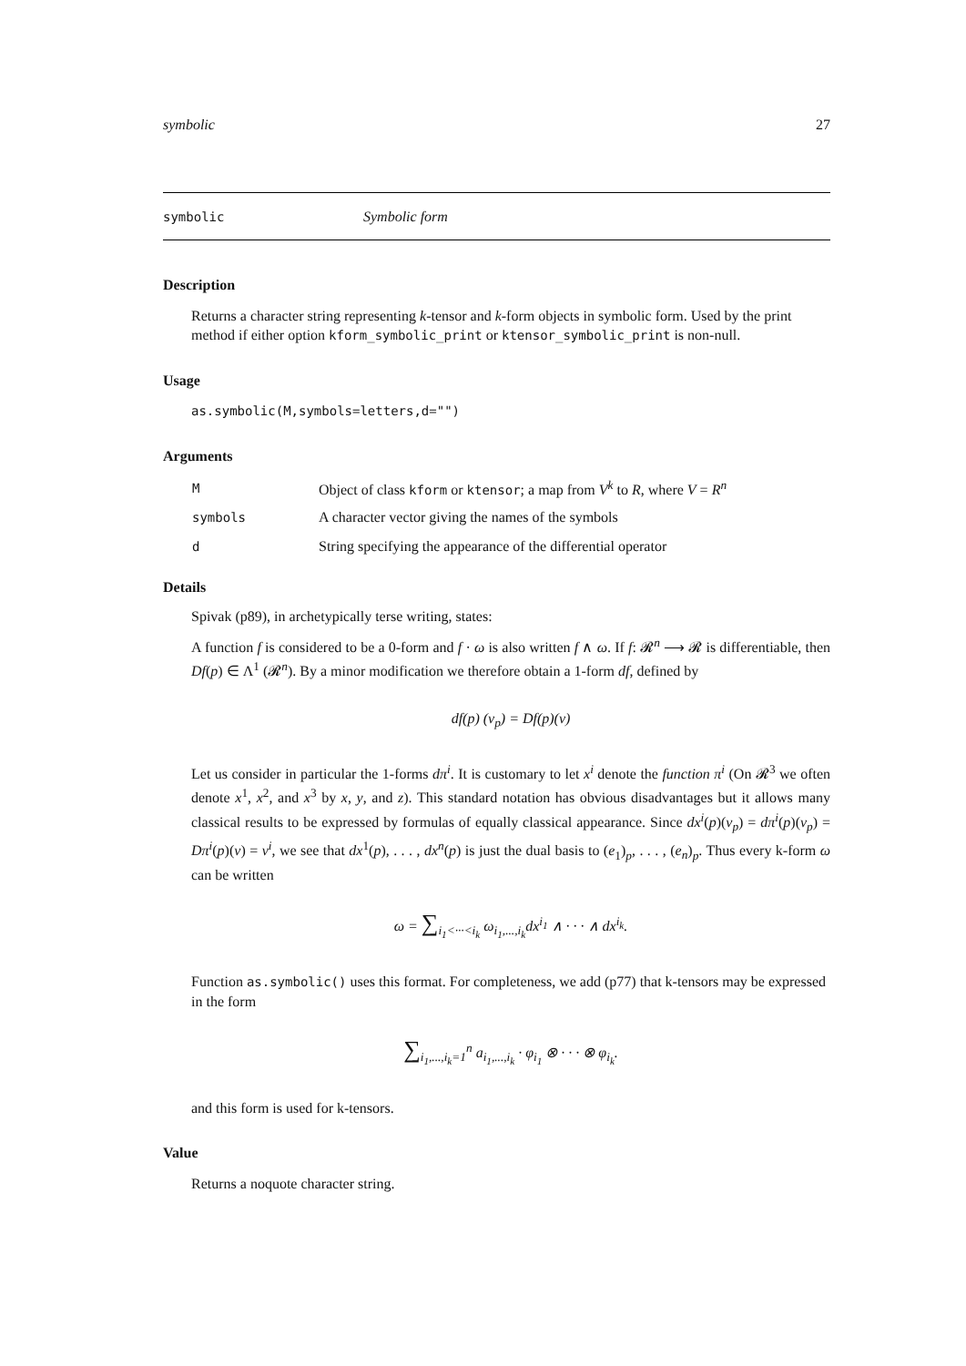symbolic 27
symbolic Symbolic form
Description
Returns a character string representing k-tensor and k-form objects in symbolic form. Used by the print method if either option kform_symbolic_print or ktensor_symbolic_print is non-null.
Usage
as.symbolic(M,symbols=letters,d="")
Arguments
| M | Object of class kform or ktensor ; a map from V<sup>k</sup> to R , where V = R<sup>n</sup> |
| symbols | A character vector giving the names of the symbols |
| d | String specifying the appearance of the differential operator |
Details
Spivak (p89), in archetypically terse writing, states:
A function f is considered to be a 0-form and f · ω is also written f ∧ ω. If f: 𝓡<sup>n</sup> ⟶ 𝓡 is differentiable, then Df(p) ∈ Λ<sup>1</sup> (𝓡<sup>n</sup>). By a minor modification we therefore obtain a 1-form df, defined by
df(p) (v<sub>p</sub>) = Df(p)(v)
Let us consider in particular the 1-forms dπ<sup>i</sup>. It is customary to let x<sup>i</sup> denote the function π<sup>i</sup> (On 𝓡<sup>3</sup> we often denote x<sup>1</sup>, x<sup>2</sup>, and x<sup>3</sup> by x, y, and z). This standard notation has obvious disadvantages but it allows many classical results to be expressed by formulas of equally classical appearance. Since dx<sup>i</sup>(p)(v<sub>p</sub>) = dπ<sup>i</sup>(p)(v<sub>p</sub>) = Dπ<sup>i</sup>(p)(v) = v<sup>i</sup>, we see that dx<sup>1</sup>(p), . . . , dx<sup>n</sup>(p) is just the dual basis to (e<sub>1</sub>)<sub>p</sub>, . . . , (e<sub>n</sub>)<sub>p</sub>. Thus every k-form ω can be written
ω = ∑<sub>i<sub>1</sub><···<i<sub>k</sub></sub> ω<sub>i<sub>1</sub>,...,i<sub>k</sub></sub>dx<sup>i<sub>1</sub></sup> ∧ · · · ∧ dx<sup>i<sub>k</sub></sup>.
Function as.symbolic() uses this format. For completeness, we add (p77) that k-tensors may be expressed in the form
∑<sub>i<sub>1</sub>,...,i<sub>k</sub>=1</sub><sup>n</sup> a<sub>i<sub>1</sub>,...,i<sub>k</sub></sub> · φ<sub>i<sub>1</sub></sub> ⊗ · · · ⊗ φ<sub>i<sub>k</sub></sub>.
and this form is used for k-tensors.
Value
Returns a noquote character string.